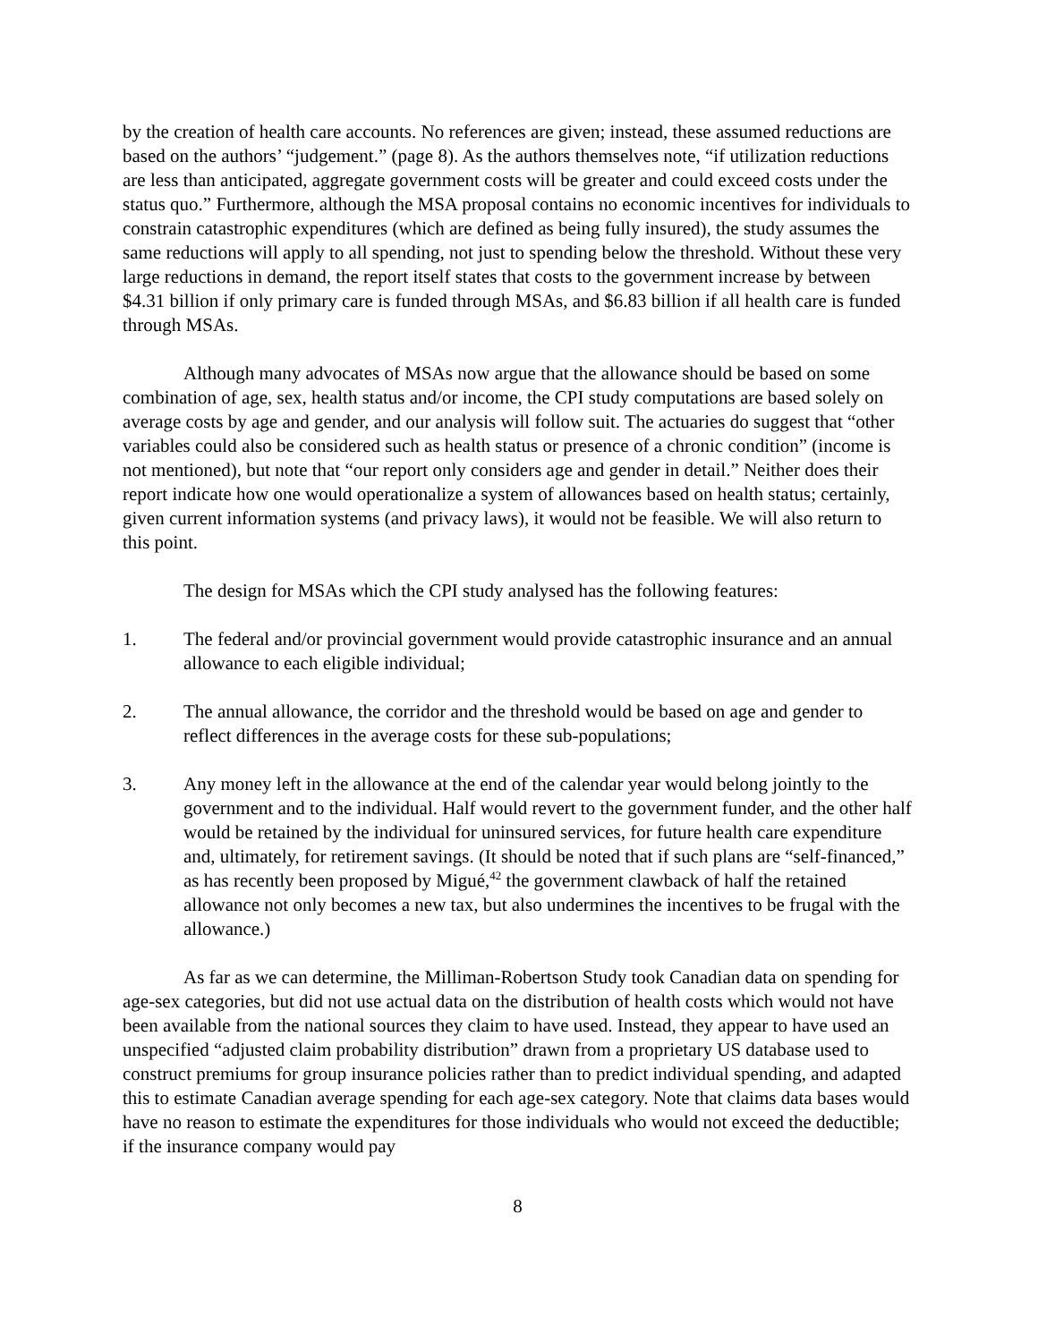by the creation of health care accounts. No references are given; instead, these assumed reductions are based on the authors’ “judgement.” (page 8). As the authors themselves note, “if utilization reductions are less than anticipated, aggregate government costs will be greater and could exceed costs under the status quo.” Furthermore, although the MSA proposal contains no economic incentives for individuals to constrain catastrophic expenditures (which are defined as being fully insured), the study assumes the same reductions will apply to all spending, not just to spending below the threshold. Without these very large reductions in demand, the report itself states that costs to the government increase by between $4.31 billion if only primary care is funded through MSAs, and $6.83 billion if all health care is funded through MSAs.
Although many advocates of MSAs now argue that the allowance should be based on some combination of age, sex, health status and/or income, the CPI study computations are based solely on average costs by age and gender, and our analysis will follow suit. The actuaries do suggest that “other variables could also be considered such as health status or presence of a chronic condition” (income is not mentioned), but note that “our report only considers age and gender in detail.” Neither does their report indicate how one would operationalize a system of allowances based on health status; certainly, given current information systems (and privacy laws), it would not be feasible. We will also return to this point.
The design for MSAs which the CPI study analysed has the following features:
1. The federal and/or provincial government would provide catastrophic insurance and an annual allowance to each eligible individual;
2. The annual allowance, the corridor and the threshold would be based on age and gender to reflect differences in the average costs for these sub-populations;
3. Any money left in the allowance at the end of the calendar year would belong jointly to the government and to the individual. Half would revert to the government funder, and the other half would be retained by the individual for uninsured services, for future health care expenditure and, ultimately, for retirement savings. (It should be noted that if such plans are “self-financed,” as has recently been proposed by Migué,<sup>42</sup> the government clawback of half the retained allowance not only becomes a new tax, but also undermines the incentives to be frugal with the allowance.)
As far as we can determine, the Milliman-Robertson Study took Canadian data on spending for age-sex categories, but did not use actual data on the distribution of health costs which would not have been available from the national sources they claim to have used. Instead, they appear to have used an unspecified “adjusted claim probability distribution” drawn from a proprietary US database used to construct premiums for group insurance policies rather than to predict individual spending, and adapted this to estimate Canadian average spending for each age-sex category. Note that claims data bases would have no reason to estimate the expenditures for those individuals who would not exceed the deductible; if the insurance company would pay
8